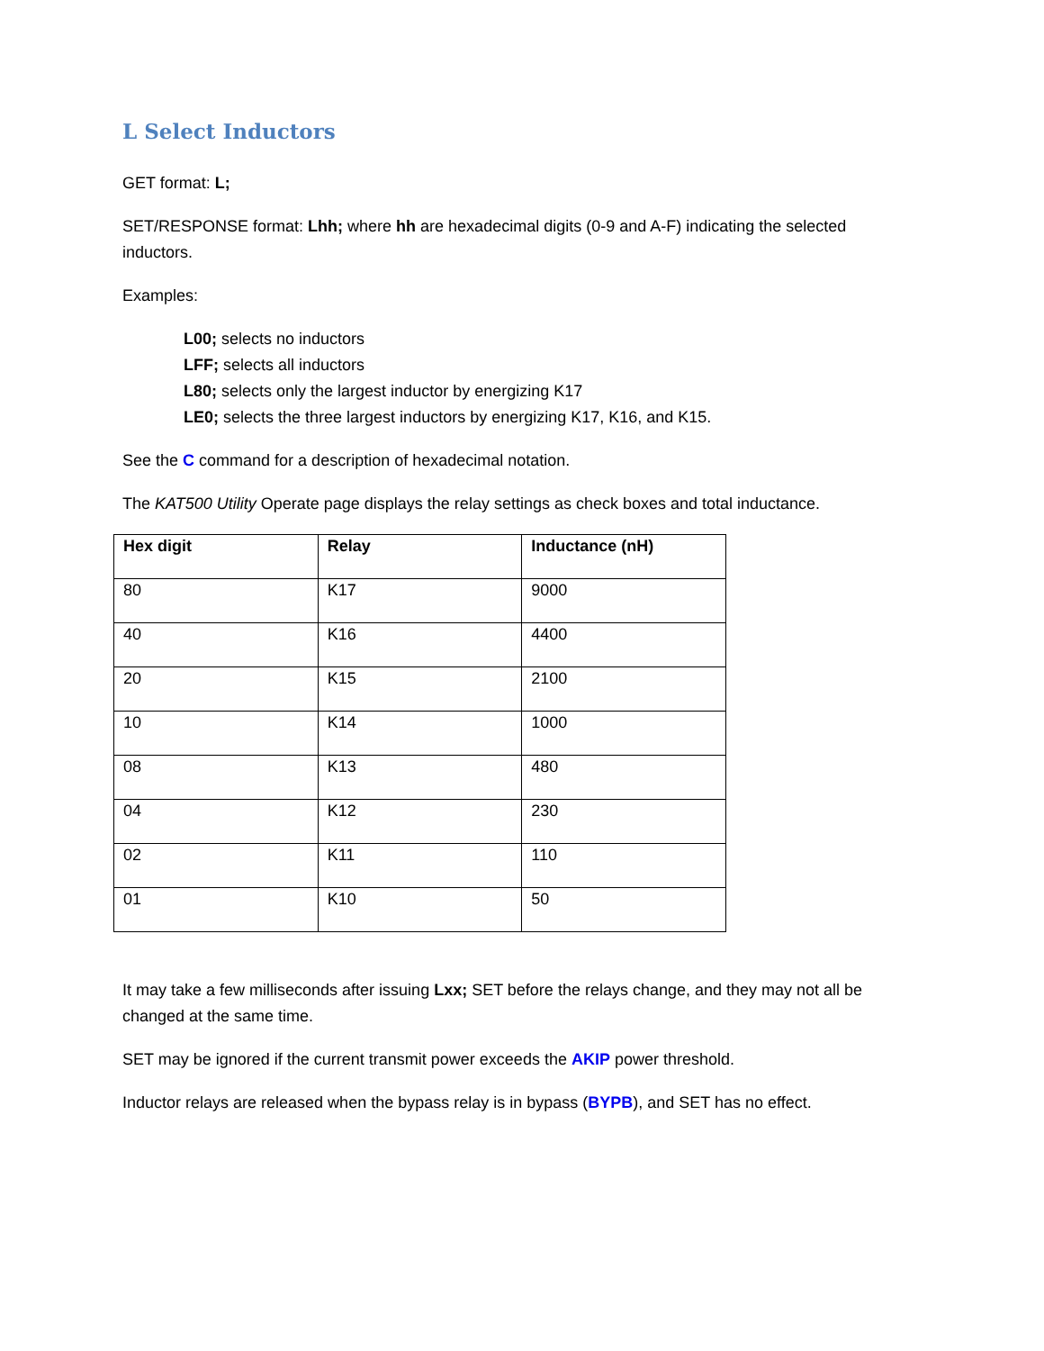L Select Inductors
GET format: L;
SET/RESPONSE format: Lhh; where hh are hexadecimal digits (0-9 and A-F) indicating the selected inductors.
Examples:
L00; selects no inductors
LFF; selects all inductors
L80; selects only the largest inductor by energizing K17
LE0; selects the three largest inductors by energizing K17, K16, and K15.
See the C command for a description of hexadecimal notation.
The KAT500 Utility Operate page displays the relay settings as check boxes and total inductance.
| Hex digit | Relay | Inductance (nH) |
| --- | --- | --- |
| 80 | K17 | 9000 |
| 40 | K16 | 4400 |
| 20 | K15 | 2100 |
| 10 | K14 | 1000 |
| 08 | K13 | 480 |
| 04 | K12 | 230 |
| 02 | K11 | 110 |
| 01 | K10 | 50 |
It may take a few milliseconds after issuing Lxx; SET before the relays change, and they may not all be changed at the same time.
SET may be ignored if the current transmit power exceeds the AKIP power threshold.
Inductor relays are released when the bypass relay is in bypass (BYPB), and SET has no effect.